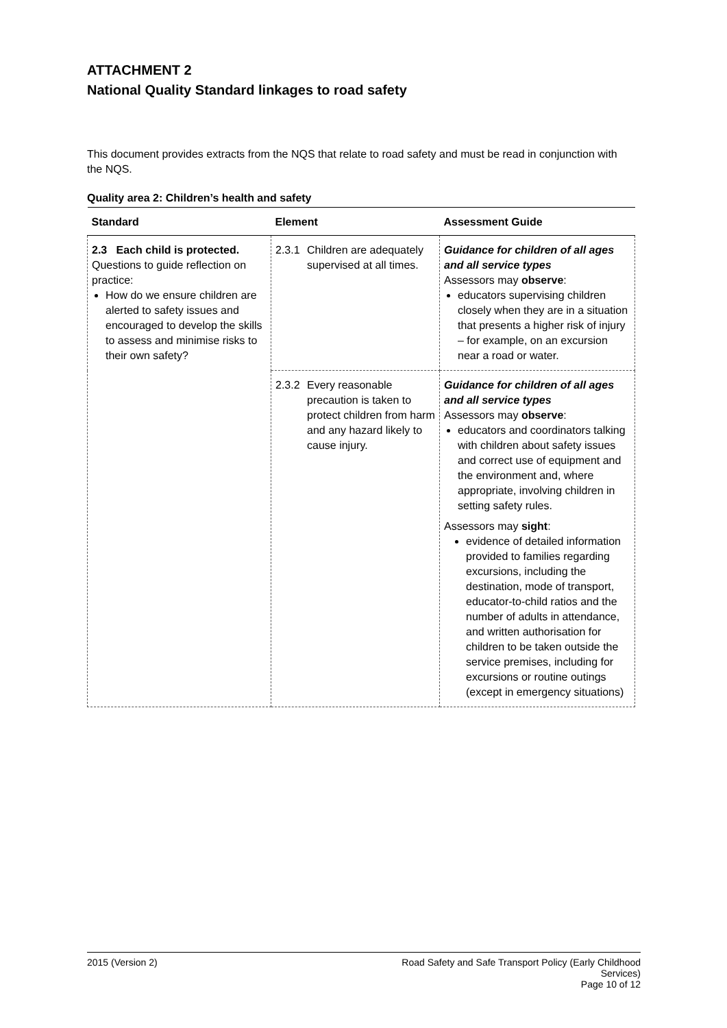ATTACHMENT 2
National Quality Standard linkages to road safety
This document provides extracts from the NQS that relate to road safety and must be read in conjunction with the NQS.
Quality area 2: Children’s health and safety
| Standard | Element | Assessment Guide |
| --- | --- | --- |
| 2.3 Each child is protected. Questions to guide reflection on practice: How do we ensure children are alerted to safety issues and encouraged to develop the skills to assess and minimise risks to their own safety? | 2.3.1 Children are adequately supervised at all times. | Guidance for children of all ages and all service types Assessors may observe : educators supervising children closely when they are in a situation that presents a higher risk of injury – for example, on an excursion near a road or water. |
| | 2.3.2 Every reasonable precaution is taken to protect children from harm and any hazard likely to cause injury. | Guidance for children of all ages and all service types Assessors may observe : educators and coordinators talking with children about safety issues and correct use of equipment and the environment and, where appropriate, involving children in setting safety rules. Assessors may sight : evidence of detailed information provided to families regarding excursions, including the destination, mode of transport, educator-to-child ratios and the number of adults in attendance, and written authorisation for children to be taken outside the service premises, including for excursions or routine outings (except in emergency situations) |
2015 (Version 2) Road Safety and Safe Transport Policy (Early Childhood Services)
Page 10 of 12